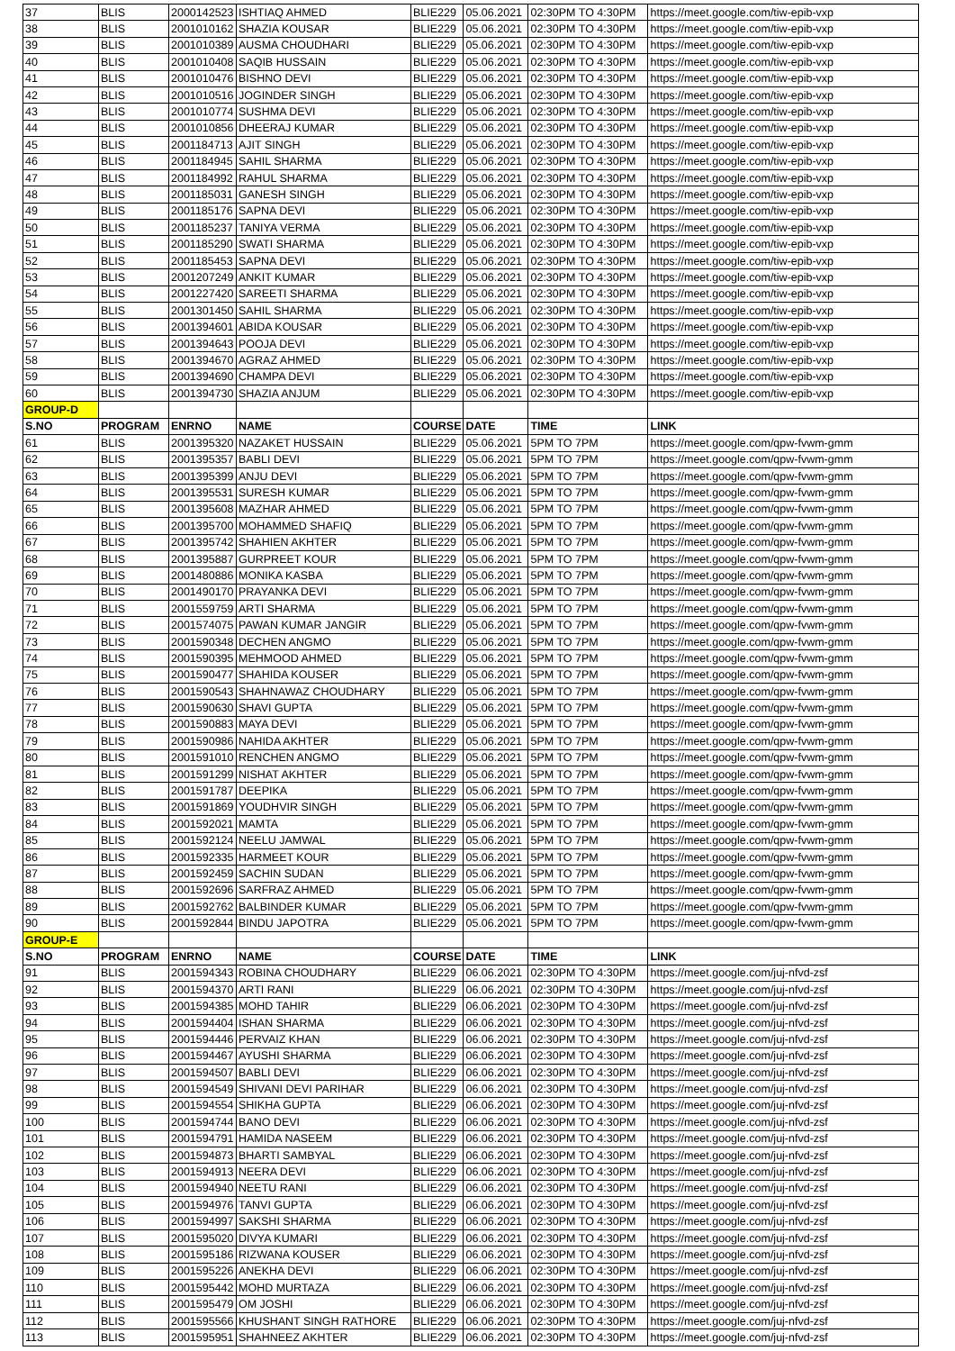| 37 | BLIS | 2000142523 | ISHTIAQ AHMED | BLIE229 | 05.06.2021 | 02:30PM TO 4:30PM | https://meet.google.com/tiw-epib-vxp |
| 38 | BLIS | 2001010162 | SHAZIA KOUSAR | BLIE229 | 05.06.2021 | 02:30PM TO 4:30PM | https://meet.google.com/tiw-epib-vxp |
| 39 | BLIS | 2001010389 | AUSMA CHOUDHARI | BLIE229 | 05.06.2021 | 02:30PM TO 4:30PM | https://meet.google.com/tiw-epib-vxp |
| 40 | BLIS | 2001010408 | SAQIB HUSSAIN | BLIE229 | 05.06.2021 | 02:30PM TO 4:30PM | https://meet.google.com/tiw-epib-vxp |
| 41 | BLIS | 2001010476 | BISHNO DEVI | BLIE229 | 05.06.2021 | 02:30PM TO 4:30PM | https://meet.google.com/tiw-epib-vxp |
| 42 | BLIS | 2001010516 | JOGINDER SINGH | BLIE229 | 05.06.2021 | 02:30PM TO 4:30PM | https://meet.google.com/tiw-epib-vxp |
| 43 | BLIS | 2001010774 | SUSHMA DEVI | BLIE229 | 05.06.2021 | 02:30PM TO 4:30PM | https://meet.google.com/tiw-epib-vxp |
| 44 | BLIS | 2001010856 | DHEERAJ KUMAR | BLIE229 | 05.06.2021 | 02:30PM TO 4:30PM | https://meet.google.com/tiw-epib-vxp |
| 45 | BLIS | 2001184713 | AJIT SINGH | BLIE229 | 05.06.2021 | 02:30PM TO 4:30PM | https://meet.google.com/tiw-epib-vxp |
| 46 | BLIS | 2001184945 | SAHIL SHARMA | BLIE229 | 05.06.2021 | 02:30PM TO 4:30PM | https://meet.google.com/tiw-epib-vxp |
| 47 | BLIS | 2001184992 | RAHUL SHARMA | BLIE229 | 05.06.2021 | 02:30PM TO 4:30PM | https://meet.google.com/tiw-epib-vxp |
| 48 | BLIS | 2001185031 | GANESH SINGH | BLIE229 | 05.06.2021 | 02:30PM TO 4:30PM | https://meet.google.com/tiw-epib-vxp |
| 49 | BLIS | 2001185176 | SAPNA DEVI | BLIE229 | 05.06.2021 | 02:30PM TO 4:30PM | https://meet.google.com/tiw-epib-vxp |
| 50 | BLIS | 2001185237 | TANIYA VERMA | BLIE229 | 05.06.2021 | 02:30PM TO 4:30PM | https://meet.google.com/tiw-epib-vxp |
| 51 | BLIS | 2001185290 | SWATI SHARMA | BLIE229 | 05.06.2021 | 02:30PM TO 4:30PM | https://meet.google.com/tiw-epib-vxp |
| 52 | BLIS | 2001185453 | SAPNA DEVI | BLIE229 | 05.06.2021 | 02:30PM TO 4:30PM | https://meet.google.com/tiw-epib-vxp |
| 53 | BLIS | 2001207249 | ANKIT KUMAR | BLIE229 | 05.06.2021 | 02:30PM TO 4:30PM | https://meet.google.com/tiw-epib-vxp |
| 54 | BLIS | 2001227420 | SAREETI SHARMA | BLIE229 | 05.06.2021 | 02:30PM TO 4:30PM | https://meet.google.com/tiw-epib-vxp |
| 55 | BLIS | 2001301450 | SAHIL SHARMA | BLIE229 | 05.06.2021 | 02:30PM TO 4:30PM | https://meet.google.com/tiw-epib-vxp |
| 56 | BLIS | 2001394601 | ABIDA KOUSAR | BLIE229 | 05.06.2021 | 02:30PM TO 4:30PM | https://meet.google.com/tiw-epib-vxp |
| 57 | BLIS | 2001394643 | POOJA DEVI | BLIE229 | 05.06.2021 | 02:30PM TO 4:30PM | https://meet.google.com/tiw-epib-vxp |
| 58 | BLIS | 2001394670 | AGRAZ AHMED | BLIE229 | 05.06.2021 | 02:30PM TO 4:30PM | https://meet.google.com/tiw-epib-vxp |
| 59 | BLIS | 2001394690 | CHAMPA DEVI | BLIE229 | 05.06.2021 | 02:30PM TO 4:30PM | https://meet.google.com/tiw-epib-vxp |
| 60 | BLIS | 2001394730 | SHAZIA ANJUM | BLIE229 | 05.06.2021 | 02:30PM TO 4:30PM | https://meet.google.com/tiw-epib-vxp |
| GROUP-D | | | | | | | |
| S.NO | PROGRAM | ENRNO | NAME | COURSE | DATE | TIME | LINK |
| 61 | BLIS | 2001395320 | NAZAKET HUSSAIN | BLIE229 | 05.06.2021 | 5PM TO 7PM | https://meet.google.com/qpw-fvwm-gmm |
| 62 | BLIS | 2001395357 | BABLI DEVI | BLIE229 | 05.06.2021 | 5PM TO 7PM | https://meet.google.com/qpw-fvwm-gmm |
| 63 | BLIS | 2001395399 | ANJU DEVI | BLIE229 | 05.06.2021 | 5PM TO 7PM | https://meet.google.com/qpw-fvwm-gmm |
| 64 | BLIS | 2001395531 | SURESH KUMAR | BLIE229 | 05.06.2021 | 5PM TO 7PM | https://meet.google.com/qpw-fvwm-gmm |
| 65 | BLIS | 2001395608 | MAZHAR AHMED | BLIE229 | 05.06.2021 | 5PM TO 7PM | https://meet.google.com/qpw-fvwm-gmm |
| 66 | BLIS | 2001395700 | MOHAMMED SHAFIQ | BLIE229 | 05.06.2021 | 5PM TO 7PM | https://meet.google.com/qpw-fvwm-gmm |
| 67 | BLIS | 2001395742 | SHAHIEN AKHTER | BLIE229 | 05.06.2021 | 5PM TO 7PM | https://meet.google.com/qpw-fvwm-gmm |
| 68 | BLIS | 2001395887 | GURPREET KOUR | BLIE229 | 05.06.2021 | 5PM TO 7PM | https://meet.google.com/qpw-fvwm-gmm |
| 69 | BLIS | 2001480886 | MONIKA KASBA | BLIE229 | 05.06.2021 | 5PM TO 7PM | https://meet.google.com/qpw-fvwm-gmm |
| 70 | BLIS | 2001490170 | PRAYANKA DEVI | BLIE229 | 05.06.2021 | 5PM TO 7PM | https://meet.google.com/qpw-fvwm-gmm |
| 71 | BLIS | 2001559759 | ARTI SHARMA | BLIE229 | 05.06.2021 | 5PM TO 7PM | https://meet.google.com/qpw-fvwm-gmm |
| 72 | BLIS | 2001574075 | PAWAN KUMAR JANGIR | BLIE229 | 05.06.2021 | 5PM TO 7PM | https://meet.google.com/qpw-fvwm-gmm |
| 73 | BLIS | 2001590348 | DECHEN ANGMO | BLIE229 | 05.06.2021 | 5PM TO 7PM | https://meet.google.com/qpw-fvwm-gmm |
| 74 | BLIS | 2001590395 | MEHMOOD AHMED | BLIE229 | 05.06.2021 | 5PM TO 7PM | https://meet.google.com/qpw-fvwm-gmm |
| 75 | BLIS | 2001590477 | SHAHIDA KOUSER | BLIE229 | 05.06.2021 | 5PM TO 7PM | https://meet.google.com/qpw-fvwm-gmm |
| 76 | BLIS | 2001590543 | SHAHNAWAZ CHOUDHARY | BLIE229 | 05.06.2021 | 5PM TO 7PM | https://meet.google.com/qpw-fvwm-gmm |
| 77 | BLIS | 2001590630 | SHAVI GUPTA | BLIE229 | 05.06.2021 | 5PM TO 7PM | https://meet.google.com/qpw-fvwm-gmm |
| 78 | BLIS | 2001590883 | MAYA DEVI | BLIE229 | 05.06.2021 | 5PM TO 7PM | https://meet.google.com/qpw-fvwm-gmm |
| 79 | BLIS | 2001590986 | NAHIDA AKHTER | BLIE229 | 05.06.2021 | 5PM TO 7PM | https://meet.google.com/qpw-fvwm-gmm |
| 80 | BLIS | 2001591010 | RENCHEN ANGMO | BLIE229 | 05.06.2021 | 5PM TO 7PM | https://meet.google.com/qpw-fvwm-gmm |
| 81 | BLIS | 2001591299 | NISHAT AKHTER | BLIE229 | 05.06.2021 | 5PM TO 7PM | https://meet.google.com/qpw-fvwm-gmm |
| 82 | BLIS | 2001591787 | DEEPIKA | BLIE229 | 05.06.2021 | 5PM TO 7PM | https://meet.google.com/qpw-fvwm-gmm |
| 83 | BLIS | 2001591869 | YOUDHVIR SINGH | BLIE229 | 05.06.2021 | 5PM TO 7PM | https://meet.google.com/qpw-fvwm-gmm |
| 84 | BLIS | 2001592021 | MAMTA | BLIE229 | 05.06.2021 | 5PM TO 7PM | https://meet.google.com/qpw-fvwm-gmm |
| 85 | BLIS | 2001592124 | NEELU JAMWAL | BLIE229 | 05.06.2021 | 5PM TO 7PM | https://meet.google.com/qpw-fvwm-gmm |
| 86 | BLIS | 2001592335 | HARMEET KOUR | BLIE229 | 05.06.2021 | 5PM TO 7PM | https://meet.google.com/qpw-fvwm-gmm |
| 87 | BLIS | 2001592459 | SACHIN SUDAN | BLIE229 | 05.06.2021 | 5PM TO 7PM | https://meet.google.com/qpw-fvwm-gmm |
| 88 | BLIS | 2001592696 | SARFRAZ AHMED | BLIE229 | 05.06.2021 | 5PM TO 7PM | https://meet.google.com/qpw-fvwm-gmm |
| 89 | BLIS | 2001592762 | BALBINDER KUMAR | BLIE229 | 05.06.2021 | 5PM TO 7PM | https://meet.google.com/qpw-fvwm-gmm |
| 90 | BLIS | 2001592844 | BINDU JAPOTRA | BLIE229 | 05.06.2021 | 5PM TO 7PM | https://meet.google.com/qpw-fvwm-gmm |
| GROUP-E | | | | | | | |
| S.NO | PROGRAM | ENRNO | NAME | COURSE | DATE | TIME | LINK |
| 91 | BLIS | 2001594343 | ROBINA CHOUDHARY | BLIE229 | 06.06.2021 | 02:30PM TO 4:30PM | https://meet.google.com/juj-nfvd-zsf |
| 92 | BLIS | 2001594370 | ARTI RANI | BLIE229 | 06.06.2021 | 02:30PM TO 4:30PM | https://meet.google.com/juj-nfvd-zsf |
| 93 | BLIS | 2001594385 | MOHD TAHIR | BLIE229 | 06.06.2021 | 02:30PM TO 4:30PM | https://meet.google.com/juj-nfvd-zsf |
| 94 | BLIS | 2001594404 | ISHAN SHARMA | BLIE229 | 06.06.2021 | 02:30PM TO 4:30PM | https://meet.google.com/juj-nfvd-zsf |
| 95 | BLIS | 2001594446 | PERVAIZ KHAN | BLIE229 | 06.06.2021 | 02:30PM TO 4:30PM | https://meet.google.com/juj-nfvd-zsf |
| 96 | BLIS | 2001594467 | AYUSHI SHARMA | BLIE229 | 06.06.2021 | 02:30PM TO 4:30PM | https://meet.google.com/juj-nfvd-zsf |
| 97 | BLIS | 2001594507 | BABLI DEVI | BLIE229 | 06.06.2021 | 02:30PM TO 4:30PM | https://meet.google.com/juj-nfvd-zsf |
| 98 | BLIS | 2001594549 | SHIVANI DEVI PARIHAR | BLIE229 | 06.06.2021 | 02:30PM TO 4:30PM | https://meet.google.com/juj-nfvd-zsf |
| 99 | BLIS | 2001594554 | SHIKHA GUPTA | BLIE229 | 06.06.2021 | 02:30PM TO 4:30PM | https://meet.google.com/juj-nfvd-zsf |
| 100 | BLIS | 2001594744 | BANO DEVI | BLIE229 | 06.06.2021 | 02:30PM TO 4:30PM | https://meet.google.com/juj-nfvd-zsf |
| 101 | BLIS | 2001594791 | HAMIDA NASEEM | BLIE229 | 06.06.2021 | 02:30PM TO 4:30PM | https://meet.google.com/juj-nfvd-zsf |
| 102 | BLIS | 2001594873 | BHARTI SAMBYAL | BLIE229 | 06.06.2021 | 02:30PM TO 4:30PM | https://meet.google.com/juj-nfvd-zsf |
| 103 | BLIS | 2001594913 | NEERA DEVI | BLIE229 | 06.06.2021 | 02:30PM TO 4:30PM | https://meet.google.com/juj-nfvd-zsf |
| 104 | BLIS | 2001594940 | NEETU RANI | BLIE229 | 06.06.2021 | 02:30PM TO 4:30PM | https://meet.google.com/juj-nfvd-zsf |
| 105 | BLIS | 2001594976 | TANVI GUPTA | BLIE229 | 06.06.2021 | 02:30PM TO 4:30PM | https://meet.google.com/juj-nfvd-zsf |
| 106 | BLIS | 2001594997 | SAKSHI SHARMA | BLIE229 | 06.06.2021 | 02:30PM TO 4:30PM | https://meet.google.com/juj-nfvd-zsf |
| 107 | BLIS | 2001595020 | DIVYA KUMARI | BLIE229 | 06.06.2021 | 02:30PM TO 4:30PM | https://meet.google.com/juj-nfvd-zsf |
| 108 | BLIS | 2001595186 | RIZWANA KOUSER | BLIE229 | 06.06.2021 | 02:30PM TO 4:30PM | https://meet.google.com/juj-nfvd-zsf |
| 109 | BLIS | 2001595226 | ANEKHA DEVI | BLIE229 | 06.06.2021 | 02:30PM TO 4:30PM | https://meet.google.com/juj-nfvd-zsf |
| 110 | BLIS | 2001595442 | MOHD MURTAZA | BLIE229 | 06.06.2021 | 02:30PM TO 4:30PM | https://meet.google.com/juj-nfvd-zsf |
| 111 | BLIS | 2001595479 | OM JOSHI | BLIE229 | 06.06.2021 | 02:30PM TO 4:30PM | https://meet.google.com/juj-nfvd-zsf |
| 112 | BLIS | 2001595566 | KHUSHANT SINGH RATHORE | BLIE229 | 06.06.2021 | 02:30PM TO 4:30PM | https://meet.google.com/juj-nfvd-zsf |
| 113 | BLIS | 2001595951 | SHAHNEEZ AKHTER | BLIE229 | 06.06.2021 | 02:30PM TO 4:30PM | https://meet.google.com/juj-nfvd-zsf |